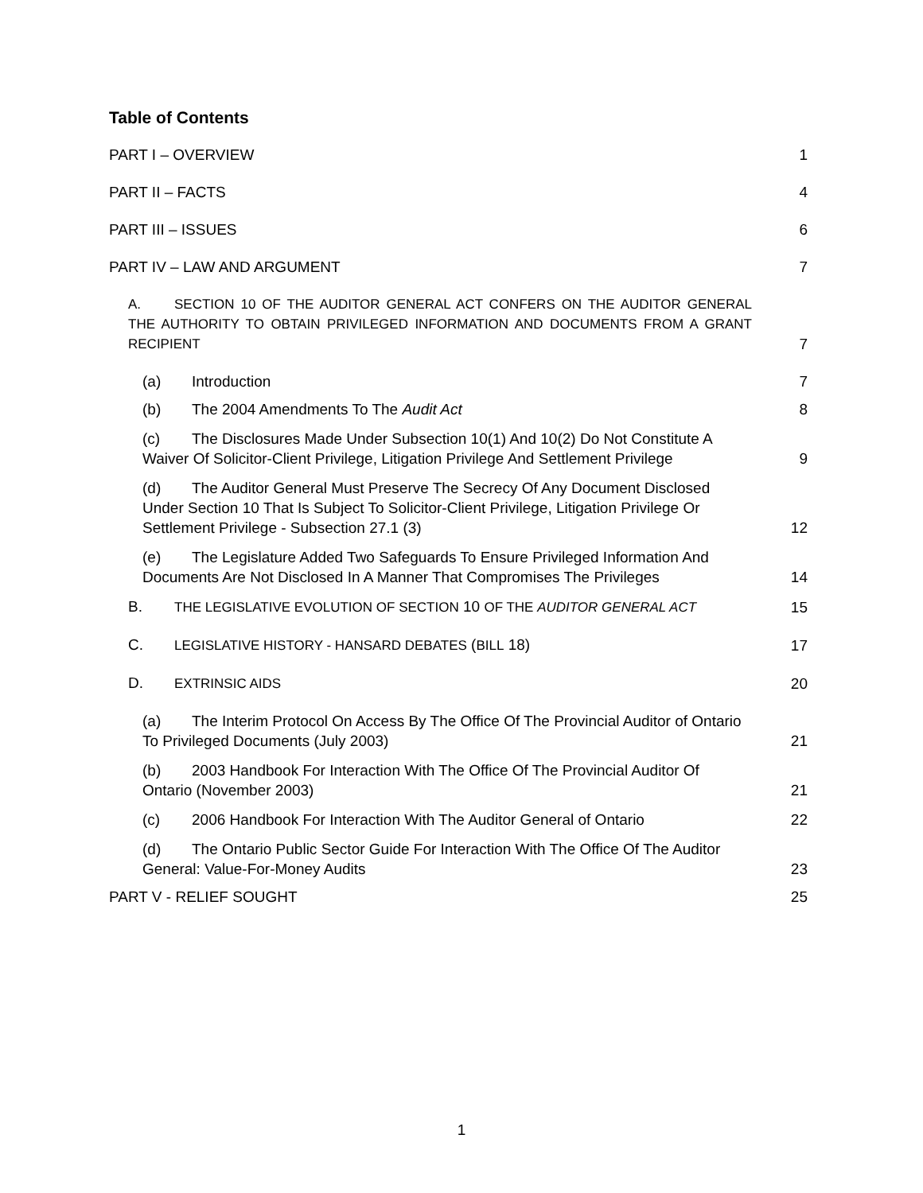Table of Contents
PART I – OVERVIEW 1
PART II – FACTS 4
PART III – ISSUES 6
PART IV – LAW AND ARGUMENT 7
A. SECTION 10 OF THE AUDITOR GENERAL ACT CONFERS ON THE AUDITOR GENERAL THE AUTHORITY TO OBTAIN PRIVILEGED INFORMATION AND DOCUMENTS FROM A GRANT RECIPIENT 7
(a) Introduction 7
(b) The 2004 Amendments To The Audit Act 8
(c) The Disclosures Made Under Subsection 10(1) And 10(2) Do Not Constitute A Waiver Of Solicitor-Client Privilege, Litigation Privilege And Settlement Privilege 9
(d) The Auditor General Must Preserve The Secrecy Of Any Document Disclosed Under Section 10 That Is Subject To Solicitor-Client Privilege, Litigation Privilege Or Settlement Privilege - Subsection 27.1 (3) 12
(e) The Legislature Added Two Safeguards To Ensure Privileged Information And Documents Are Not Disclosed In A Manner That Compromises The Privileges 14
B. THE LEGISLATIVE EVOLUTION OF SECTION 10 OF THE AUDITOR GENERAL ACT 15
C. LEGISLATIVE HISTORY - HANSARD DEBATES (BILL 18) 17
D. EXTRINSIC AIDS 20
(a) The Interim Protocol On Access By The Office Of The Provincial Auditor of Ontario To Privileged Documents (July 2003) 21
(b) 2003 Handbook For Interaction With The Office Of The Provincial Auditor Of Ontario (November 2003) 21
(c) 2006 Handbook For Interaction With The Auditor General of Ontario 22
(d) The Ontario Public Sector Guide For Interaction With The Office Of The Auditor General: Value-For-Money Audits 23
PART V - RELIEF SOUGHT 25
1